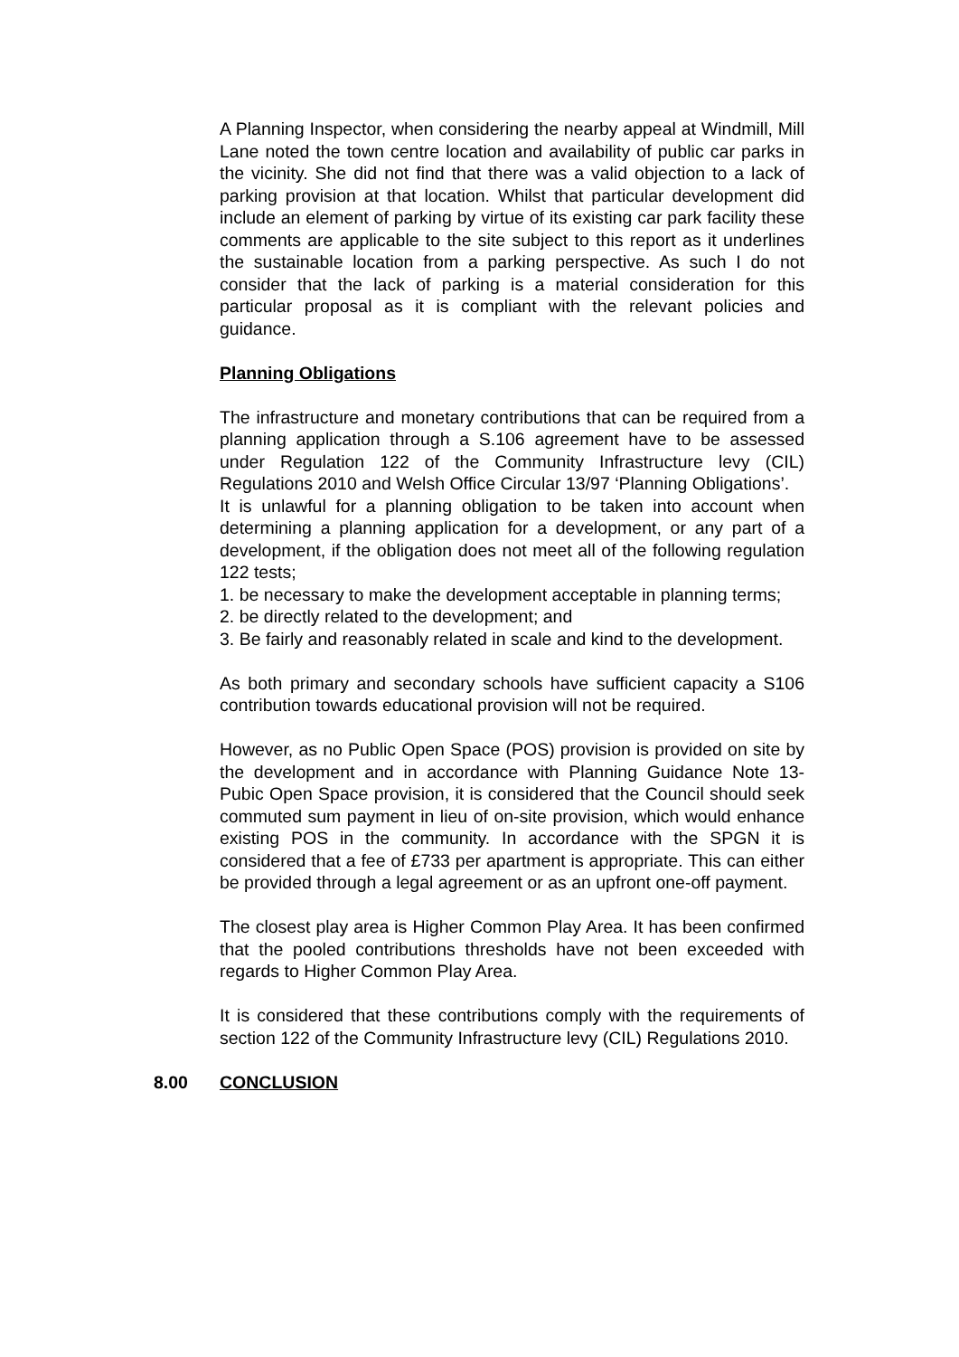A Planning Inspector, when considering the nearby appeal at Windmill, Mill Lane noted the town centre location and availability of public car parks in the vicinity. She did not find that there was a valid objection to a lack of parking provision at that location. Whilst that particular development did include an element of parking by virtue of its existing car park facility these comments are applicable to the site subject to this report as it underlines the sustainable location from a parking perspective. As such I do not consider that the lack of parking is a material consideration for this particular proposal as it is compliant with the relevant policies and guidance.
Planning Obligations
The infrastructure and monetary contributions that can be required from a planning application through a S.106 agreement have to be assessed under Regulation 122 of the Community Infrastructure levy (CIL) Regulations 2010 and Welsh Office Circular 13/97 ‘Planning Obligations’.
It is unlawful for a planning obligation to be taken into account when determining a planning application for a development, or any part of a development, if the obligation does not meet all of the following regulation 122 tests;
1. be necessary to make the development acceptable in planning terms;
2. be directly related to the development; and
3. Be fairly and reasonably related in scale and kind to the development.
As both primary and secondary schools have sufficient capacity a S106 contribution towards educational provision will not be required.
However, as no Public Open Space (POS) provision is provided on site by the development and in accordance with Planning Guidance Note 13- Pubic Open Space provision, it is considered that the Council should seek commuted sum payment in lieu of on-site provision, which would enhance existing POS in the community. In accordance with the SPGN it is considered that a fee of £733 per apartment is appropriate. This can either be provided through a legal agreement or as an upfront one-off payment.
The closest play area is Higher Common Play Area. It has been confirmed that the pooled contributions thresholds have not been exceeded with regards to Higher Common Play Area.
It is considered that these contributions comply with the requirements of section 122 of the Community Infrastructure levy (CIL) Regulations 2010.
8.00 CONCLUSION